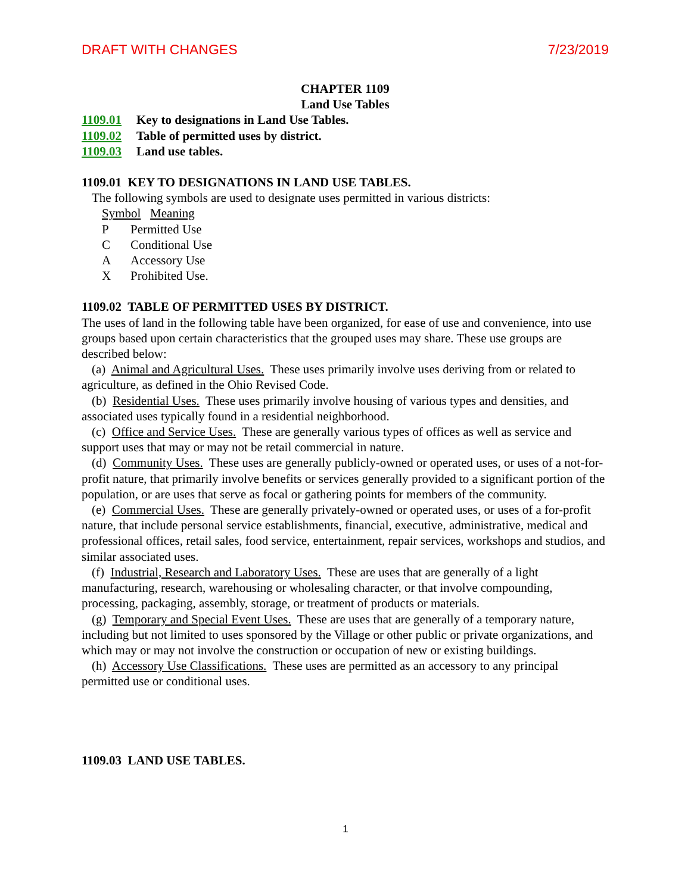DRAFT WITH CHANGES 7/23/2019
CHAPTER 1109
Land Use Tables
1109.01 Key to designations in Land Use Tables.
1109.02 Table of permitted uses by district.
1109.03 Land use tables.
1109.01 KEY TO DESIGNATIONS IN LAND USE TABLES.
The following symbols are used to designate uses permitted in various districts:
Symbol Meaning
P Permitted Use
C Conditional Use
A Accessory Use
X Prohibited Use.
1109.02 TABLE OF PERMITTED USES BY DISTRICT.
The uses of land in the following table have been organized, for ease of use and convenience, into use groups based upon certain characteristics that the grouped uses may share. These use groups are described below:
(a) Animal and Agricultural Uses. These uses primarily involve uses deriving from or related to agriculture, as defined in the Ohio Revised Code.
(b) Residential Uses. These uses primarily involve housing of various types and densities, and associated uses typically found in a residential neighborhood.
(c) Office and Service Uses. These are generally various types of offices as well as service and support uses that may or may not be retail commercial in nature.
(d) Community Uses. These uses are generally publicly-owned or operated uses, or uses of a not-for-profit nature, that primarily involve benefits or services generally provided to a significant portion of the population, or are uses that serve as focal or gathering points for members of the community.
(e) Commercial Uses. These are generally privately-owned or operated uses, or uses of a for-profit nature, that include personal service establishments, financial, executive, administrative, medical and professional offices, retail sales, food service, entertainment, repair services, workshops and studios, and similar associated uses.
(f) Industrial, Research and Laboratory Uses. These are uses that are generally of a light manufacturing, research, warehousing or wholesaling character, or that involve compounding, processing, packaging, assembly, storage, or treatment of products or materials.
(g) Temporary and Special Event Uses. These are uses that are generally of a temporary nature, including but not limited to uses sponsored by the Village or other public or private organizations, and which may or may not involve the construction or occupation of new or existing buildings.
(h) Accessory Use Classifications. These uses are permitted as an accessory to any principal permitted use or conditional uses.
1109.03 LAND USE TABLES.
1